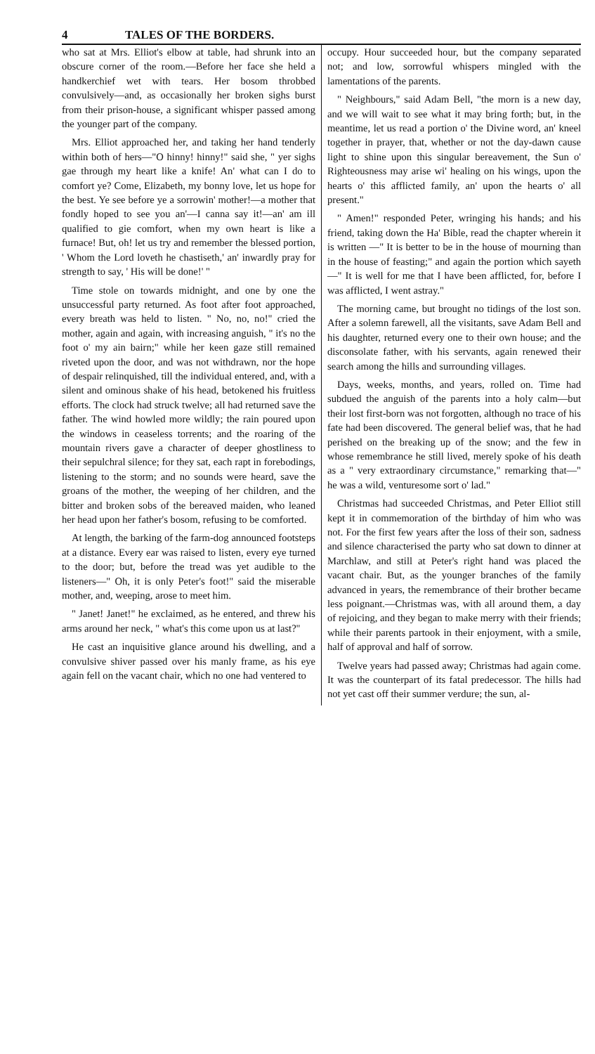4 TALES OF THE BORDERS.
who sat at Mrs. Elliot's elbow at table, had shrunk into an obscure corner of the room.—Before her face she held a handkerchief wet with tears. Her bosom throbbed convulsively—and, as occasionally her broken sighs burst from their prison-house, a significant whisper passed among the younger part of the company.
Mrs. Elliot approached her, and taking her hand tenderly within both of hers—"O hinny! hinny!" said she, " yer sighs gae through my heart like a knife! An' what can I do to comfort ye? Come, Elizabeth, my bonny love, let us hope for the best. Ye see before ye a sorrowin' mother!—a mother that fondly hoped to see you an'—I canna say it!—an' am ill qualified to gie comfort, when my own heart is like a furnace! But, oh! let us try and remember the blessed portion, ' Whom the Lord loveth he chastiseth,' an' inwardly pray for strength to say, ' His will be done!' "
Time stole on towards midnight, and one by one the unsuccessful party returned. As foot after foot approached, every breath was held to listen. " No, no, no!" cried the mother, again and again, with increasing anguish, " it's no the foot o' my ain bairn;" while her keen gaze still remained riveted upon the door, and was not withdrawn, nor the hope of despair relinquished, till the individual entered, and, with a silent and ominous shake of his head, betokened his fruitless efforts. The clock had struck twelve; all had returned save the father. The wind howled more wildly; the rain poured upon the windows in ceaseless torrents; and the roaring of the mountain rivers gave a character of deeper ghostliness to their sepulchral silence; for they sat, each rapt in forebodings, listening to the storm; and no sounds were heard, save the groans of the mother, the weeping of her children, and the bitter and broken sobs of the bereaved maiden, who leaned her head upon her father's bosom, refusing to be comforted.
At length, the barking of the farm-dog announced footsteps at a distance. Every ear was raised to listen, every eye turned to the door; but, before the tread was yet audible to the listeners—" Oh, it is only Peter's foot!" said the miserable mother, and, weeping, arose to meet him.
" Janet! Janet!" he exclaimed, as he entered, and threw his arms around her neck, " what's this come upon us at last?"
He cast an inquisitive glance around his dwelling, and a convulsive shiver passed over his manly frame, as his eye again fell on the vacant chair, which no one had ventered to
occupy. Hour succeeded hour, but the company separated not; and low, sorrowful whispers mingled with the lamentations of the parents.
" Neighbours," said Adam Bell, "the morn is a new day, and we will wait to see what it may bring forth; but, in the meantime, let us read a portion o' the Divine word, an' kneel together in prayer, that, whether or not the day-dawn cause light to shine upon this singular bereavement, the Sun o' Righteousness may arise wi' healing on his wings, upon the hearts o' this afflicted family, an' upon the hearts o' all present."
" Amen!" responded Peter, wringing his hands; and his friend, taking down the Ha' Bible, read the chapter wherein it is written —" It is better to be in the house of mourning than in the house of feasting;" and again the portion which sayeth—" It is well for me that I have been afflicted, for, before I was afflicted, I went astray."
The morning came, but brought no tidings of the lost son. After a solemn farewell, all the visitants, save Adam Bell and his daughter, returned every one to their own house; and the disconsolate father, with his servants, again renewed their search among the hills and surrounding villages.
Days, weeks, months, and years, rolled on. Time had subdued the anguish of the parents into a holy calm—but their lost first-born was not forgotten, although no trace of his fate had been discovered. The general belief was, that he had perished on the breaking up of the snow; and the few in whose remembrance he still lived, merely spoke of his death as a " very extraordinary circumstance," remarking that—" he was a wild, venturesome sort o' lad."
Christmas had succeeded Christmas, and Peter Elliot still kept it in commemoration of the birthday of him who was not. For the first few years after the loss of their son, sadness and silence characterised the party who sat down to dinner at Marchlaw, and still at Peter's right hand was placed the vacant chair. But, as the younger branches of the family advanced in years, the remembrance of their brother became less poignant.—Christmas was, with all around them, a day of rejoicing, and they began to make merry with their friends; while their parents partook in their enjoyment, with a smile, half of approval and half of sorrow.
Twelve years had passed away; Christmas had again come. It was the counterpart of its fatal predecessor. The hills had not yet cast off their summer verdure; the sun, al-